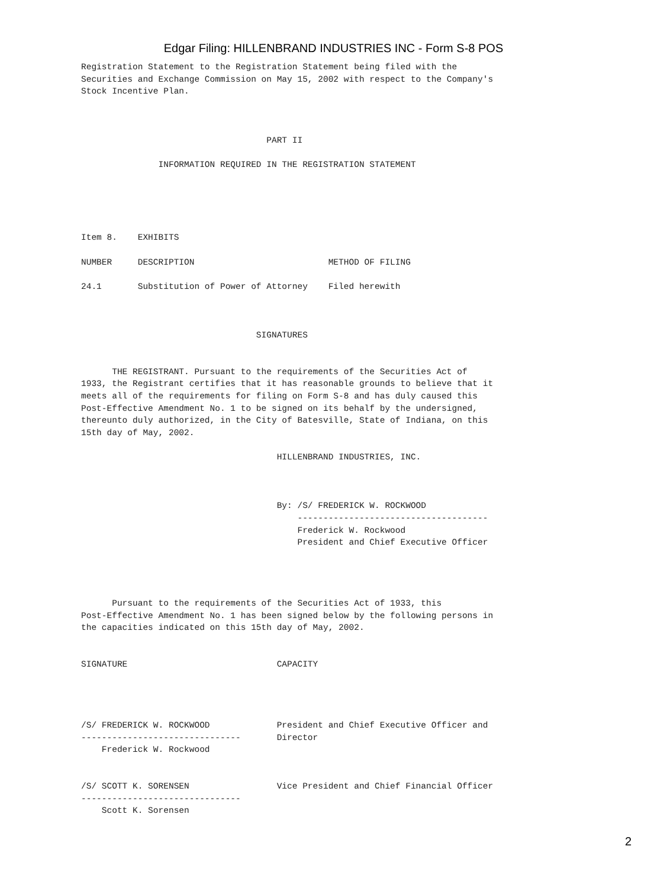Edgar Filing: HILLENBRAND INDUSTRIES INC - Form S-8 POS
Registration Statement to the Registration Statement being filed with the
Securities and Exchange Commission on May 15, 2002 with respect to the Company's
Stock Incentive Plan.



                                    PART II

               INFORMATION REQUIRED IN THE REGISTRATION STATEMENT





Item 8.    EXHIBITS

NUMBER     DESCRIPTION                          METHOD OF FILING

24.1       Substitution of Power of Attorney    Filed herewith



                                  SIGNATURES


      THE REGISTRANT. Pursuant to the requirements of the Securities Act of
1933, the Registrant certifies that it has reasonable grounds to believe that it
meets all of the requirements for filing on Form S-8 and has duly caused this
Post-Effective Amendment No. 1 to be signed on its behalf by the undersigned,
thereunto duly authorized, in the City of Batesville, State of Indiana, on this
15th day of May, 2002.

                                      HILLENBRAND INDUSTRIES, INC.



                                      By: /S/ FREDERICK W. ROCKWOOD
                                          -------------------------------------
                                          Frederick W. Rockwood
                                          President and Chief Executive Officer




      Pursuant to the requirements of the Securities Act of 1933, this
Post-Effective Amendment No. 1 has been signed below by the following persons in
the capacities indicated on this 15th day of May, 2002.


SIGNATURE                             CAPACITY




/S/ FREDERICK W. ROCKWOOD             President and Chief Executive Officer and
-------------------------------       Director
    Frederick W. Rockwood


/S/ SCOTT K. SORENSEN                 Vice President and Chief Financial Officer
-------------------------------
    Scott K. Sorensen
2